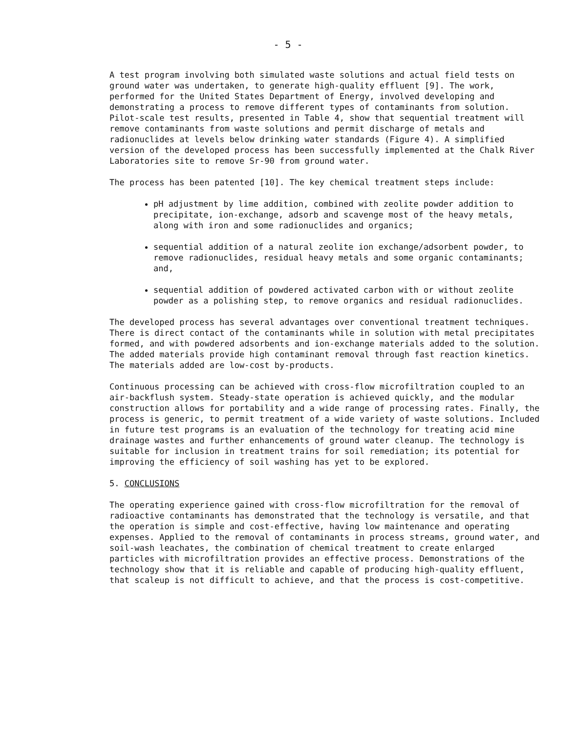- 5 -
A test program involving both simulated waste solutions and actual field tests on ground water was undertaken, to generate high-quality effluent [9]. The work, performed for the United States Department of Energy, involved developing and demonstrating a process to remove different types of contaminants from solution. Pilot-scale test results, presented in Table 4, show that sequential treatment will remove contaminants from waste solutions and permit discharge of metals and radionuclides at levels below drinking water standards (Figure 4). A simplified version of the developed process has been successfully implemented at the Chalk River Laboratories site to remove Sr-90 from ground water.
The process has been patented [10]. The key chemical treatment steps include:
pH adjustment by lime addition, combined with zeolite powder addition to precipitate, ion-exchange, adsorb and scavenge most of the heavy metals, along with iron and some radionuclides and organics;
sequential addition of a natural zeolite ion exchange/adsorbent powder, to remove radionuclides, residual heavy metals and some organic contaminants; and,
sequential addition of powdered activated carbon with or without zeolite powder as a polishing step, to remove organics and residual radionuclides.
The developed process has several advantages over conventional treatment techniques. There is direct contact of the contaminants while in solution with metal precipitates formed, and with powdered adsorbents and ion-exchange materials added to the solution. The added materials provide high contaminant removal through fast reaction kinetics. The materials added are low-cost by-products.
Continuous processing can be achieved with cross-flow microfiltration coupled to an air-backflush system. Steady-state operation is achieved quickly, and the modular construction allows for portability and a wide range of processing rates. Finally, the process is generic, to permit treatment of a wide variety of waste solutions. Included in future test programs is an evaluation of the technology for treating acid mine drainage wastes and further enhancements of ground water cleanup. The technology is suitable for inclusion in treatment trains for soil remediation; its potential for improving the efficiency of soil washing has yet to be explored.
5. CONCLUSIONS
The operating experience gained with cross-flow microfiltration for the removal of radioactive contaminants has demonstrated that the technology is versatile, and that the operation is simple and cost-effective, having low maintenance and operating expenses. Applied to the removal of contaminants in process streams, ground water, and soil-wash leachates, the combination of chemical treatment to create enlarged particles with microfiltration provides an effective process. Demonstrations of the technology show that it is reliable and capable of producing high-quality effluent, that scaleup is not difficult to achieve, and that the process is cost-competitive.